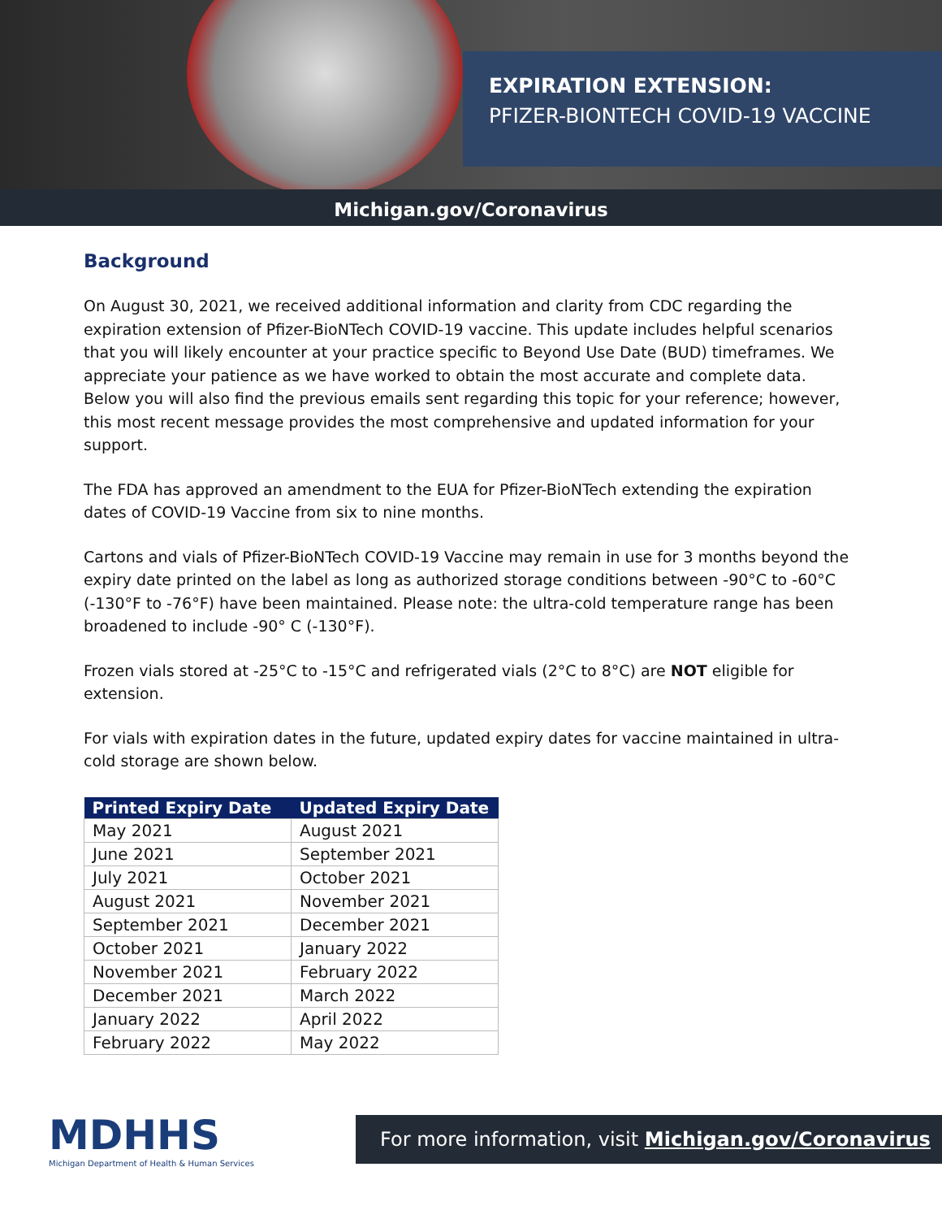EXPIRATION EXTENSION:
PFIZER-BIONTECH COVID-19 VACCINE
Michigan.gov/Coronavirus
Background
On August 30, 2021, we received additional information and clarity from CDC regarding the expiration extension of Pfizer-BioNTech COVID-19 vaccine. This update includes helpful scenarios that you will likely encounter at your practice specific to Beyond Use Date (BUD) timeframes. We appreciate your patience as we have worked to obtain the most accurate and complete data. Below you will also find the previous emails sent regarding this topic for your reference; however, this most recent message provides the most comprehensive and updated information for your support.
The FDA has approved an amendment to the EUA for Pfizer-BioNTech extending the expiration dates of COVID-19 Vaccine from six to nine months.
Cartons and vials of Pfizer-BioNTech COVID-19 Vaccine may remain in use for 3 months beyond the expiry date printed on the label as long as authorized storage conditions between -90°C to -60°C (-130°F to -76°F) have been maintained. Please note: the ultra-cold temperature range has been broadened to include -90° C (-130°F).
Frozen vials stored at -25°C to -15°C and refrigerated vials (2°C to 8°C) are NOT eligible for extension.
For vials with expiration dates in the future, updated expiry dates for vaccine maintained in ultra-cold storage are shown below.
| Printed Expiry Date | Updated Expiry Date |
| --- | --- |
| May 2021 | August 2021 |
| June 2021 | September 2021 |
| July 2021 | October 2021 |
| August 2021 | November 2021 |
| September 2021 | December 2021 |
| October 2021 | January 2022 |
| November 2021 | February 2022 |
| December 2021 | March 2022 |
| January 2022 | April 2022 |
| February 2022 | May 2022 |
MDHHS
Michigan Department of Health & Human Services
For more information, visit Michigan.gov/Coronavirus